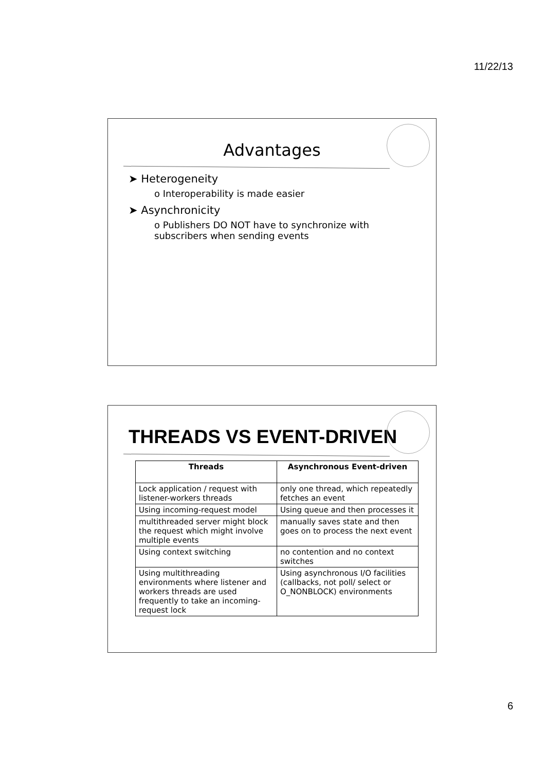11/22/13
Advantages
➤ Heterogeneity
o Interoperability is made easier
➤ Asynchronicity
o Publishers DO NOT have to synchronize with subscribers when sending events
THREADS VS EVENT-DRIVEN
| Threads | Asynchronous Event-driven |
| --- | --- |
| Lock application / request with listener-workers threads | only one thread, which repeatedly fetches an event |
| Using incoming-request model | Using queue and then processes it |
| multithreaded server might block the request which might involve multiple events | manually saves state and then goes on to process the next event |
| Using context switching | no contention and no context switches |
| Using multithreading environments where listener and workers threads are used frequently to take an incoming-request lock | Using asynchronous I/O facilities (callbacks, not poll/ select or O_NONBLOCK) environments |
6